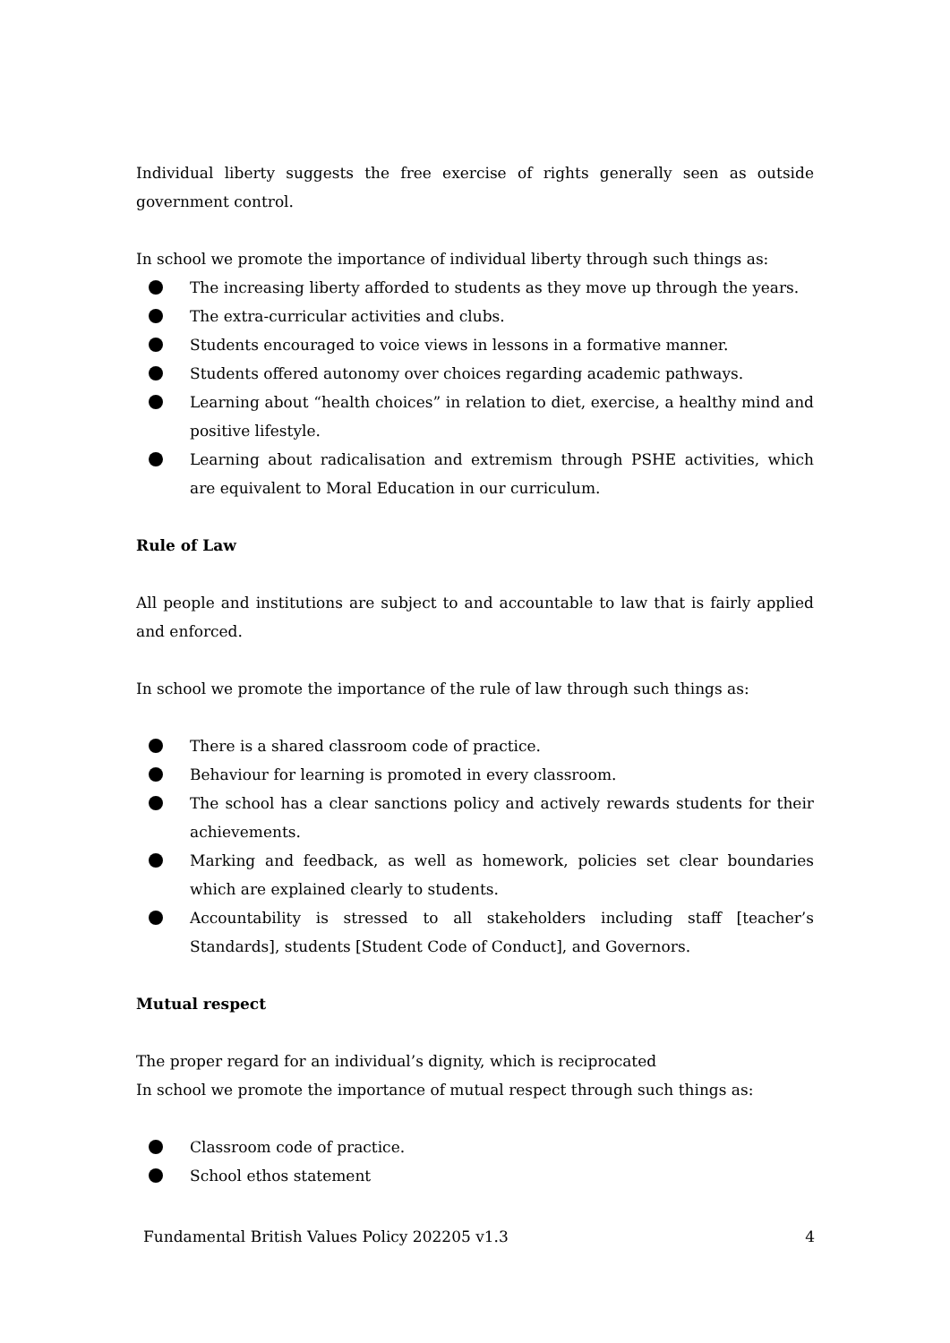Individual liberty suggests the free exercise of rights generally seen as outside government control.
In school we promote the importance of individual liberty through such things as:
The increasing liberty afforded to students as they move up through the years.
The extra-curricular activities and clubs.
Students encouraged to voice views in lessons in a formative manner.
Students offered autonomy over choices regarding academic pathways.
Learning about “health choices” in relation to diet, exercise, a healthy mind and positive lifestyle.
Learning about radicalisation and extremism through PSHE activities, which are equivalent to Moral Education in our curriculum.
Rule of Law
All people and institutions are subject to and accountable to law that is fairly applied and enforced.
In school we promote the importance of the rule of law through such things as:
There is a shared classroom code of practice.
Behaviour for learning is promoted in every classroom.
The school has a clear sanctions policy and actively rewards students for their achievements.
Marking and feedback, as well as homework, policies set clear boundaries which are explained clearly to students.
Accountability is stressed to all stakeholders including staff [teacher’s Standards], students [Student Code of Conduct], and Governors.
Mutual respect
The proper regard for an individual’s dignity, which is reciprocated
In school we promote the importance of mutual respect through such things as:
Classroom code of practice.
School ethos statement
Fundamental British Values Policy 202205 v1.3 4